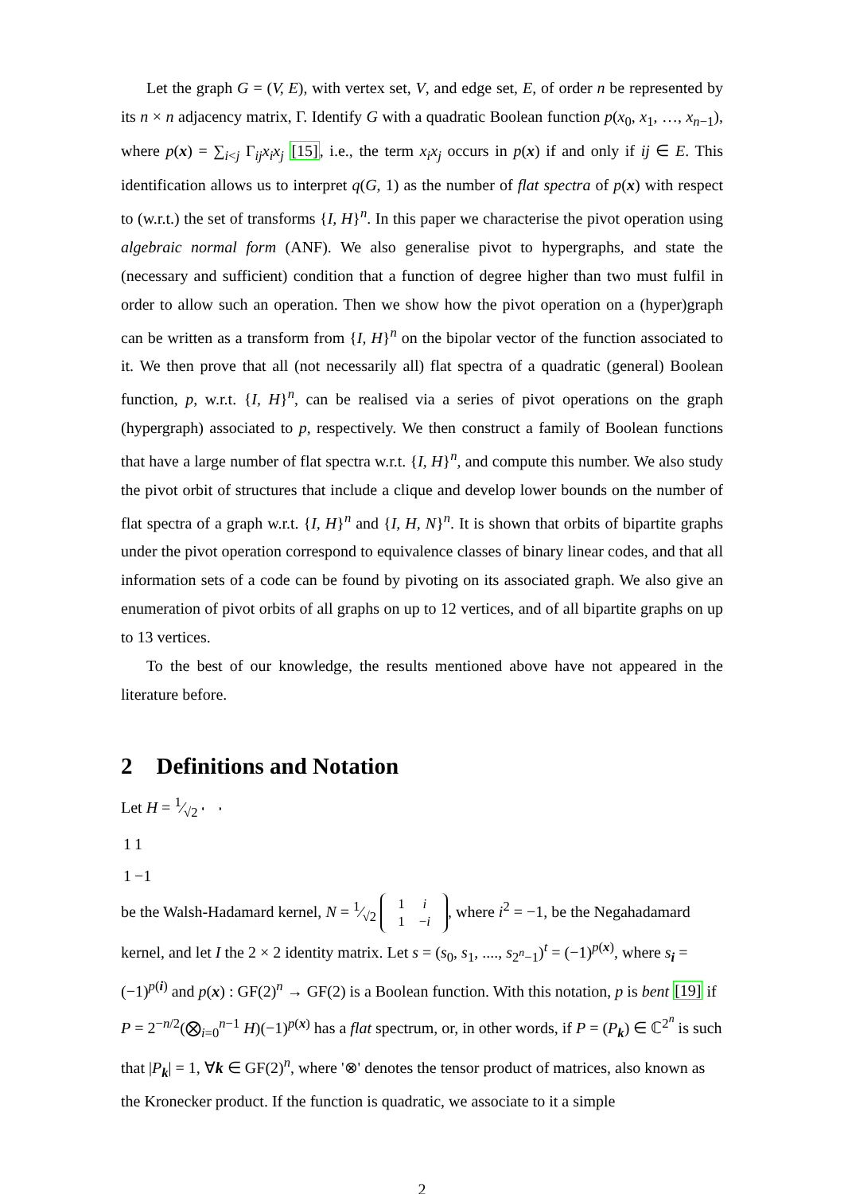Let the graph G = (V, E), with vertex set, V, and edge set, E, of order n be represented by its n × n adjacency matrix, Γ. Identify G with a quadratic Boolean function p(x<sub>0</sub>, x<sub>1</sub>, …, x<sub>n−1</sub>), where p(x) = ∑<sub>i<j</sub> Γ<sub>ij</sub>x<sub>i</sub>x<sub>j</sub> [15], i.e., the term x<sub>i</sub>x<sub>j</sub> occurs in p(x) if and only if ij ∈ E. This identification allows us to interpret q(G, 1) as the number of flat spectra of p(x) with respect to (w.r.t.) the set of transforms {I, H}<sup>n</sup>. In this paper we characterise the pivot operation using algebraic normal form (ANF). We also generalise pivot to hypergraphs, and state the (necessary and sufficient) condition that a function of degree higher than two must fulfil in order to allow such an operation. Then we show how the pivot operation on a (hyper)graph can be written as a transform from {I, H}<sup>n</sup> on the bipolar vector of the function associated to it. We then prove that all (not necessarily all) flat spectra of a quadratic (general) Boolean function, p, w.r.t. {I, H}<sup>n</sup>, can be realised via a series of pivot operations on the graph (hypergraph) associated to p, respectively. We then construct a family of Boolean functions that have a large number of flat spectra w.r.t. {I, H}<sup>n</sup>, and compute this number. We also study the pivot orbit of structures that include a clique and develop lower bounds on the number of flat spectra of a graph w.r.t. {I, H}<sup>n</sup> and {I, H, N}<sup>n</sup>. It is shown that orbits of bipartite graphs under the pivot operation correspond to equivalence classes of binary linear codes, and that all information sets of a code can be found by pivoting on its associated graph. We also give an enumeration of pivot orbits of all graphs on up to 12 vertices, and of all bipartite graphs on up to 13 vertices.
To the best of our knowledge, the results mentioned above have not appeared in the literature before.
2 Definitions and Notation
Let H = 1⁄√2
| 1 | 1 |
| 1 | −1 |
be the Walsh-Hadamard kernel, N = 1⁄√2
| 1 | i |
| 1 | − i |
, where i<sup>2</sup> = −1, be the Negahadamard kernel, and let I the 2 × 2 identity matrix. Let s = (s<sub>0</sub>, s<sub>1</sub>, ...., s<sub>2<sup>n</sup>−1</sub>)<sup>t</sup> = (−1)<sup>p(x)</sup>, where s<sub>i</sub> = (−1)<sup>p(i)</sup> and p(x) : GF(2)<sup>n</sup> → GF(2) is a Boolean function. With this notation, p is bent [19] if P = 2<sup>−n/2</sup>(⨂<sub>i=0</sub><sup>n−1</sup> H)(−1)<sup>p(x)</sup> has a flat spectrum, or, in other words, if P = (P<sub>k</sub>) ∈ ℂ<sup>2<sup>n</sup></sup> is such that |P<sub>k</sub>| = 1, ∀k ∈ GF(2)<sup>n</sup>, where '⊗' denotes the tensor product of matrices, also known as the Kronecker product. If the function is quadratic, we associate to it a simple
2